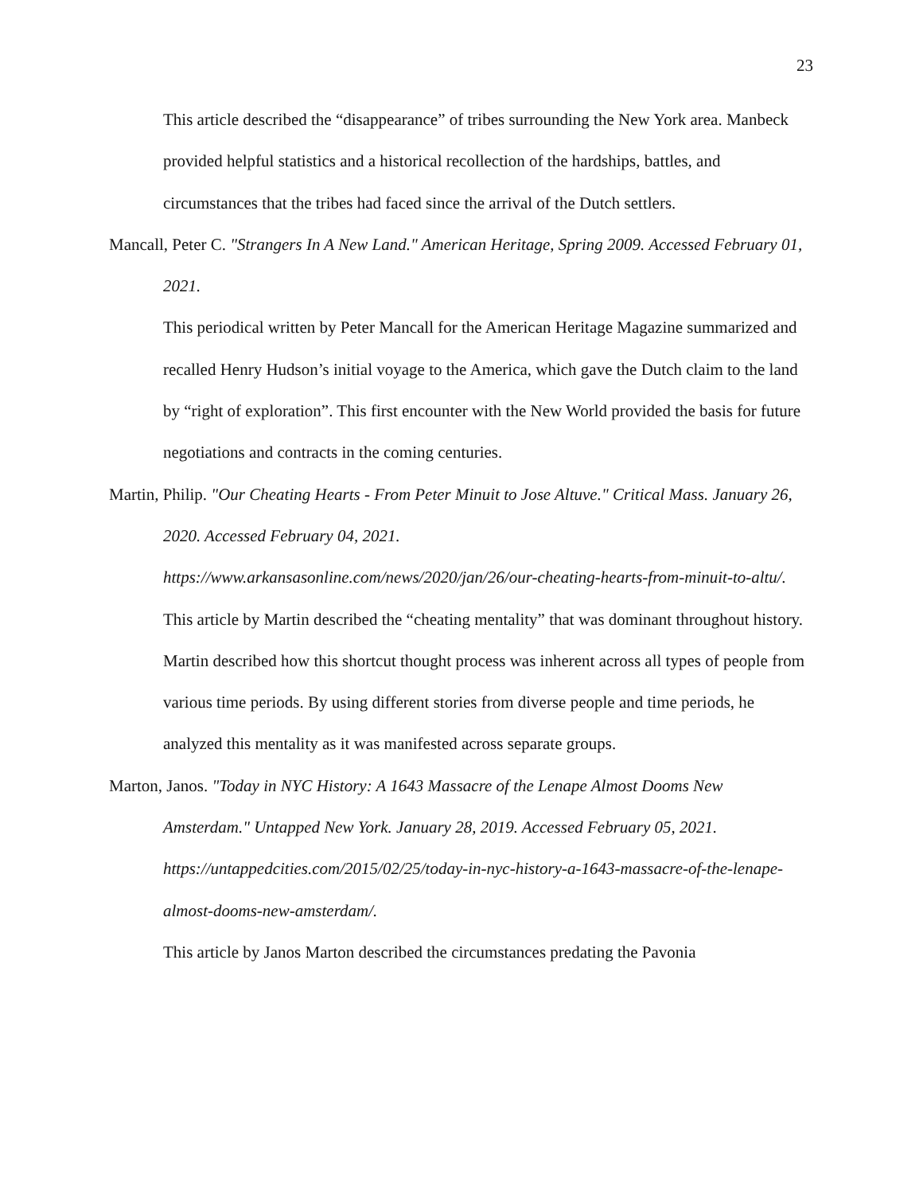23
This article described the “disappearance” of tribes surrounding the New York area. Manbeck provided helpful statistics and a historical recollection of the hardships, battles, and circumstances that the tribes had faced since the arrival of the Dutch settlers.
Mancall, Peter C. "Strangers In A New Land." American Heritage, Spring 2009. Accessed February 01, 2021.
This periodical written by Peter Mancall for the American Heritage Magazine summarized and recalled Henry Hudson’s initial voyage to the America, which gave the Dutch claim to the land by “right of exploration”. This first encounter with the New World provided the basis for future negotiations and contracts in the coming centuries.
Martin, Philip. "Our Cheating Hearts - From Peter Minuit to Jose Altuve." Critical Mass. January 26, 2020. Accessed February 04, 2021.
https://www.arkansasonline.com/news/2020/jan/26/our-cheating-hearts-from-minuit-to-altu/.
This article by Martin described the “cheating mentality” that was dominant throughout history. Martin described how this shortcut thought process was inherent across all types of people from various time periods. By using different stories from diverse people and time periods, he analyzed this mentality as it was manifested across separate groups.
Marton, Janos. "Today in NYC History: A 1643 Massacre of the Lenape Almost Dooms New Amsterdam." Untapped New York. January 28, 2019. Accessed February 05, 2021. https://untappedcities.com/2015/02/25/today-in-nyc-history-a-1643-massacre-of-the-lenape-almost-dooms-new-amsterdam/.
This article by Janos Marton described the circumstances predating the Pavonia